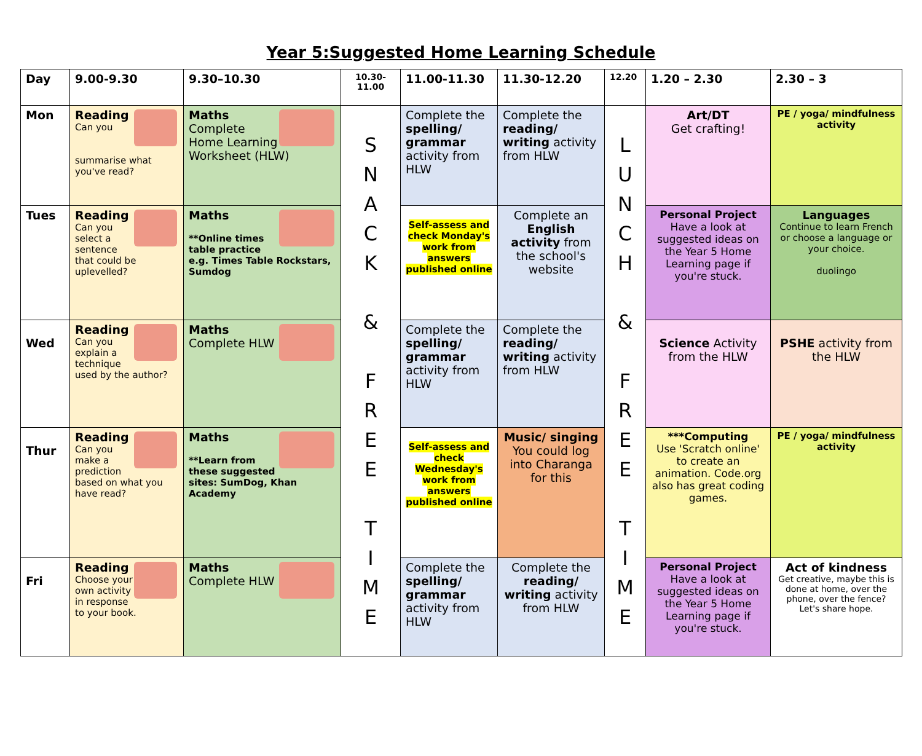Year 5:Suggested Home Learning Schedule
| Day | 9.00-9.30 | 9.30–10.30 | 10.30-11.00 | 11.00-11.30 | 11.30-12.20 | 12.20 | 1.20 – 2.30 | 2.30 – 3 |
| --- | --- | --- | --- | --- | --- | --- | --- | --- |
| Mon | Reading Can you summarise what you've read? | Maths Complete Home Learning Worksheet (HLW) | S N A C K & F R E E T I M E | Complete the spelling/ grammar activity from HLW | Complete the reading/ writing activity from HLW | L U N C H & F R E E T I M E | Art/DT Get crafting! | PE / yoga/ mindfulness activity |
| Tues | Reading Can you select a sentence that could be uplevelled? | Maths **Online times table practice e.g. Times Table Rockstars, Sumdog | | Self-assess and check Monday's work from answers published online | Complete an English activity from the school's website | | Personal Project Have a look at suggested ideas on the Year 5 Home Learning page if you're stuck. | Languages Continue to learn French or choose a language or your choice. duolingo |
| Wed | Reading Can you explain a technique used by the author? | Maths Complete HLW | | Complete the spelling/ grammar activity from HLW | Complete the reading/ writing activity from HLW | | Science Activity from the HLW | PSHE activity from the HLW |
| Thur | Reading Can you make a prediction based on what you have read? | Maths **Learn from these suggested sites: SumDog, Khan Academy | | Self-assess and check Wednesday's work from answers published online | Music/ singing You could log into Charanga for this | | ***Computing Use 'Scratch online' to create an animation. Code.org also has great coding games. | PE / yoga/ mindfulness activity |
| Fri | Reading Choose your own activity in response to your book. | Maths Complete HLW | | Complete the spelling/ grammar activity from HLW | Complete the reading/ writing activity from HLW | | Personal Project Have a look at suggested ideas on the Year 5 Home Learning page if you're stuck. | Act of kindness Get creative, maybe this is done at home, over the phone, over the fence? Let's share hope. |